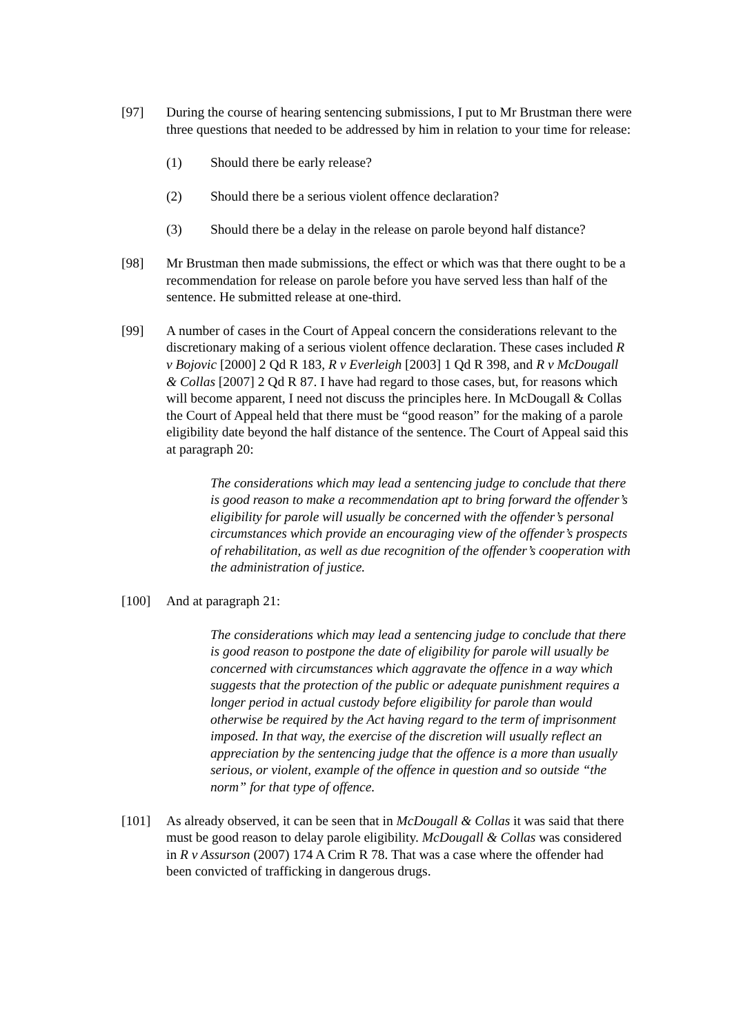[97] During the course of hearing sentencing submissions, I put to Mr Brustman there were three questions that needed to be addressed by him in relation to your time for release:
(1) Should there be early release?
(2) Should there be a serious violent offence declaration?
(3) Should there be a delay in the release on parole beyond half distance?
[98] Mr Brustman then made submissions, the effect or which was that there ought to be a recommendation for release on parole before you have served less than half of the sentence. He submitted release at one-third.
[99] A number of cases in the Court of Appeal concern the considerations relevant to the discretionary making of a serious violent offence declaration. These cases included R v Bojovic [2000] 2 Qd R 183, R v Everleigh [2003] 1 Qd R 398, and R v McDougall & Collas [2007] 2 Qd R 87. I have had regard to those cases, but, for reasons which will become apparent, I need not discuss the principles here. In McDougall & Collas the Court of Appeal held that there must be “good reason” for the making of a parole eligibility date beyond the half distance of the sentence. The Court of Appeal said this at paragraph 20:
The considerations which may lead a sentencing judge to conclude that there is good reason to make a recommendation apt to bring forward the offender’s eligibility for parole will usually be concerned with the offender’s personal circumstances which provide an encouraging view of the offender’s prospects of rehabilitation, as well as due recognition of the offender’s cooperation with the administration of justice.
[100] And at paragraph 21:
The considerations which may lead a sentencing judge to conclude that there is good reason to postpone the date of eligibility for parole will usually be concerned with circumstances which aggravate the offence in a way which suggests that the protection of the public or adequate punishment requires a longer period in actual custody before eligibility for parole than would otherwise be required by the Act having regard to the term of imprisonment imposed. In that way, the exercise of the discretion will usually reflect an appreciation by the sentencing judge that the offence is a more than usually serious, or violent, example of the offence in question and so outside “the norm” for that type of offence.
[101] As already observed, it can be seen that in McDougall & Collas it was said that there must be good reason to delay parole eligibility. McDougall & Collas was considered in R v Assurson (2007) 174 A Crim R 78. That was a case where the offender had been convicted of trafficking in dangerous drugs.